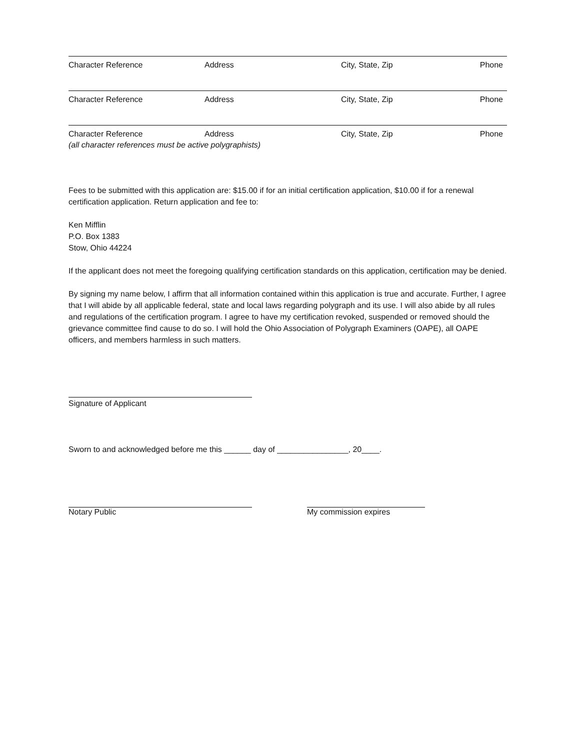Character Reference Address City, State, Zip Phone
Character Reference Address City, State, Zip Phone
Character Reference Address City, State, Zip Phone
(all character references must be active polygraphists)
Fees to be submitted with this application are: $15.00 if for an initial certification application, $10.00 if for a renewal certification application. Return application and fee to:
Ken Mifflin
P.O. Box 1383
Stow, Ohio 44224
If the applicant does not meet the foregoing qualifying certification standards on this application, certification may be denied.
By signing my name below, I affirm that all information contained within this application is true and accurate. Further, I agree that I will abide by all applicable federal, state and local laws regarding polygraph and its use. I will also abide by all rules and regulations of the certification program. I agree to have my certification revoked, suspended or removed should the grievance committee find cause to do so. I will hold the Ohio Association of Polygraph Examiners (OAPE), all OAPE officers, and members harmless in such matters.
Signature of Applicant
Sworn to and acknowledged before me this ______ day of ________________, 20____.
Notary Public My commission expires